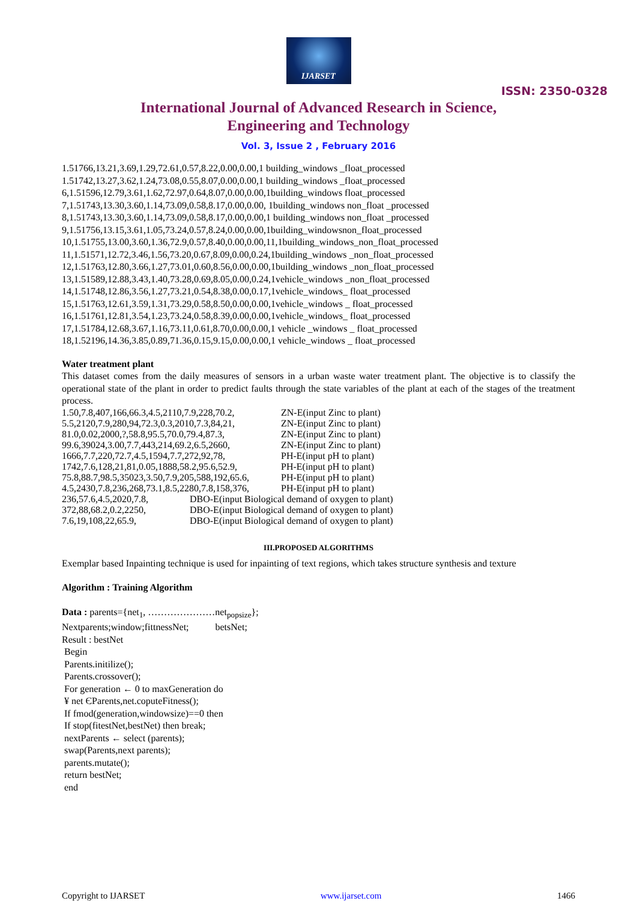IJARSET
ISSN: 2350-0328
International Journal of Advanced Research in Science,
Engineering and Technology
Vol. 3, Issue 2 , February 2016
1.51766,13.21,3.69,1.29,72.61,0.57,8.22,0.00,0.00,1 building_windows _float_processed
1.51742,13.27,3.62,1.24,73.08,0.55,8.07,0.00,0.00,1 building_windows _float_processed
6,1.51596,12.79,3.61,1.62,72.97,0.64,8.07,0.00,0.00,1building_windows float_processed
7,1.51743,13.30,3.60,1.14,73.09,0.58,8.17,0.00,0.00, 1building_windows non_float _processed
8,1.51743,13.30,3.60,1.14,73.09,0.58,8.17,0.00,0.00,1 building_windows non_float _processed
9,1.51756,13.15,3.61,1.05,73.24,0.57,8.24,0.00,0.00,1building_windowsnon_float_processed
10,1.51755,13.00,3.60,1.36,72.9,0.57,8.40,0.00,0.00,11,1building_windows_non_float_processed
11,1.51571,12.72,3.46,1.56,73.20,0.67,8.09,0.00,0.24,1building_windows _non_float_processed
12,1.51763,12.80,3.66,1.27,73.01,0.60,8.56,0.00,0.00,1building_windows _non_float_processed
13,1.51589,12.88,3.43,1.40,73.28,0.69,8.05,0.00,0.24,1vehicle_windows _non_float_processed
14,1.51748,12.86,3.56,1.27,73.21,0.54,8.38,0.00,0.17,1vehicle_windows_ float_processed
15,1.51763,12.61,3.59,1.31,73.29,0.58,8.50,0.00,0.00,1vehicle_windows _ float_processed
16,1.51761,12.81,3.54,1.23,73.24,0.58,8.39,0.00,0.00,1vehicle_windows_ float_processed
17,1.51784,12.68,3.67,1.16,73.11,0.61,8.70,0.00,0.00,1 vehicle _windows _ float_processed
18,1.52196,14.36,3.85,0.89,71.36,0.15,9.15,0.00,0.00,1 vehicle_windows _ float_processed
Water treatment plant
This dataset comes from the daily measures of sensors in a urban waste water treatment plant. The objective is to classify the operational state of the plant in order to predict faults through the state variables of the plant at each of the stages of the treatment process.
1.50,7.8,407,166,66.3,4.5,2110,7.9,228,70.2, ZN-E(input Zinc to plant)
5.5,2120,7.9,280,94,72.3,0.3,2010,7.3,84,21, ZN-E(input Zinc to plant)
81.0,0.02,2000,?,58.8,95.5,70.0,79.4,87.3, ZN-E(input Zinc to plant)
99.6,39024,3.00,7.7,443,214,69.2,6.5,2660, ZN-E(input Zinc to plant)
1666,7.7,220,72.7,4.5,1594,7.7,272,92,78, PH-E(input pH to plant)
1742,7.6,128,21,81,0.05,1888,58.2,95.6,52.9, PH-E(input pH to plant)
75.8,88.7,98.5,35023,3.50,7.9,205,588,192,65.6, PH-E(input pH to plant)
4.5,2430,7.8,236,268,73.1,8.5,2280,7.8,158,376, PH-E(input pH to plant)
236,57.6,4.5,2020,7.8, DBO-E(input Biological demand of oxygen to plant)
372,88,68.2,0.2,2250, DBO-E(input Biological demand of oxygen to plant)
7.6,19,108,22,65.9, DBO-E(input Biological demand of oxygen to plant)
III.PROPOSED ALGORITHMS
Exemplar based Inpainting technique is used for inpainting of text regions, which takes structure synthesis and texture
Algorithm : Training Algorithm
Data : parents={net<sub>1</sub>, …………………net<sub>popsize</sub>};
Nextparents;window;fittnessNet; betsNet;
Result : bestNet
Begin
Parents.initilize();
Parents.crossover();
For generation ← 0 to maxGeneration do
¥ net ЄParents,net.coputeFitness();
If fmod(generation,windowsize)==0 then
If stop(fitestNet,bestNet) then break;
nextParents ← select (parents);
swap(Parents,next parents);
parents.mutate();
return bestNet;
end
Copyright to IJARSET www.ijarset.com 1466